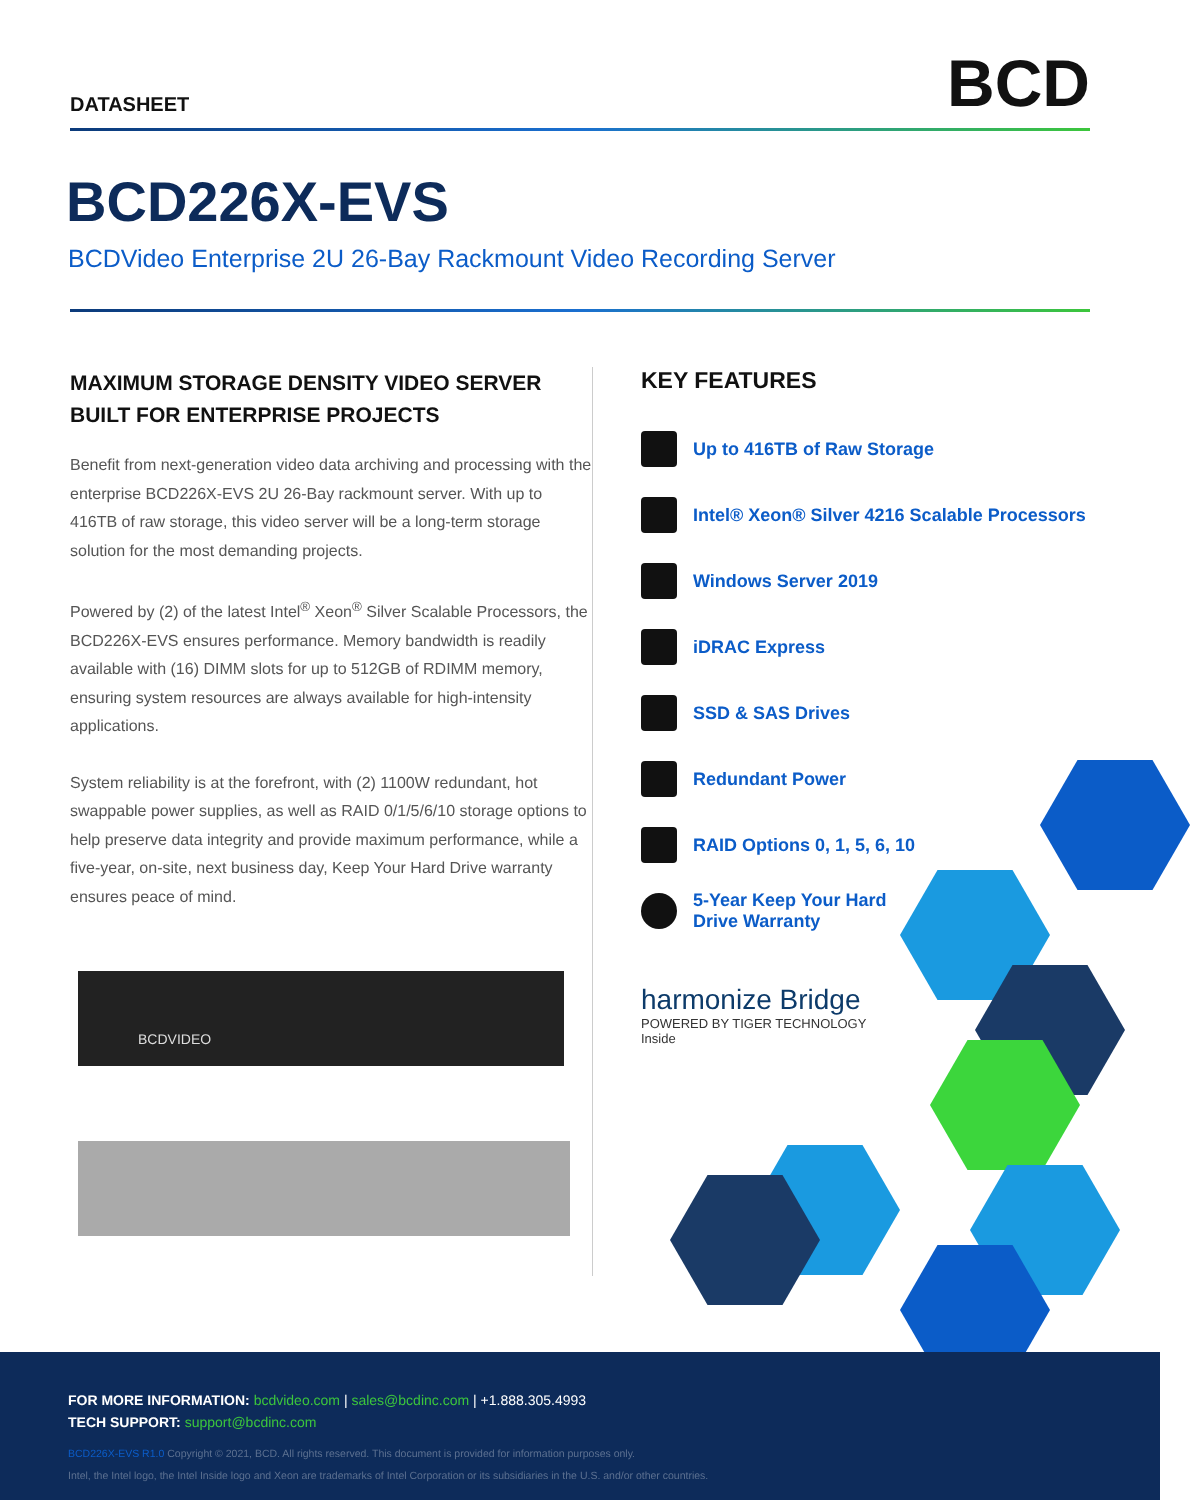DATASHEET
BCD
BCD226X-EVS
BCDVideo Enterprise 2U 26-Bay Rackmount Video Recording Server
MAXIMUM STORAGE DENSITY VIDEO SERVER BUILT FOR ENTERPRISE PROJECTS
Benefit from next-generation video data archiving and processing with the enterprise BCD226X-EVS 2U 26-Bay rackmount server. With up to 416TB of raw storage, this video server will be a long-term storage solution for the most demanding projects.
Powered by (2) of the latest Intel<sup>®</sup> Xeon<sup>®</sup> Silver Scalable Processors, the BCD226X-EVS ensures performance. Memory bandwidth is readily available with (16) DIMM slots for up to 512GB of RDIMM memory, ensuring system resources are always available for high-intensity applications.
System reliability is at the forefront, with (2) 1100W redundant, hot swappable power supplies, as well as RAID 0/1/5/6/10 storage options to help preserve data integrity and provide maximum performance, while a five-year, on-site, next business day, Keep Your Hard Drive warranty ensures peace of mind.
BCDVIDEO
KEY FEATURES
Up to 416TB of Raw Storage
Intel® Xeon® Silver 4216 Scalable Processors
Windows Server 2019
iDRAC Express
SSD & SAS Drives
Redundant Power
RAID Options 0, 1, 5, 6, 10
5-Year Keep Your Hard
Drive Warranty
harmonize Bridge
POWERED BY TIGER TECHNOLOGY
Inside
FOR MORE INFORMATION: bcdvideo.com | sales@bcdinc.com | +1.888.305.4993
TECH SUPPORT: support@bcdinc.com
BCD226X-EVS R1.0 Copyright © 2021, BCD. All rights reserved. This document is provided for information purposes only.
Intel, the Intel logo, the Intel Inside logo and Xeon are trademarks of Intel Corporation or its subsidiaries in the U.S. and/or other countries.